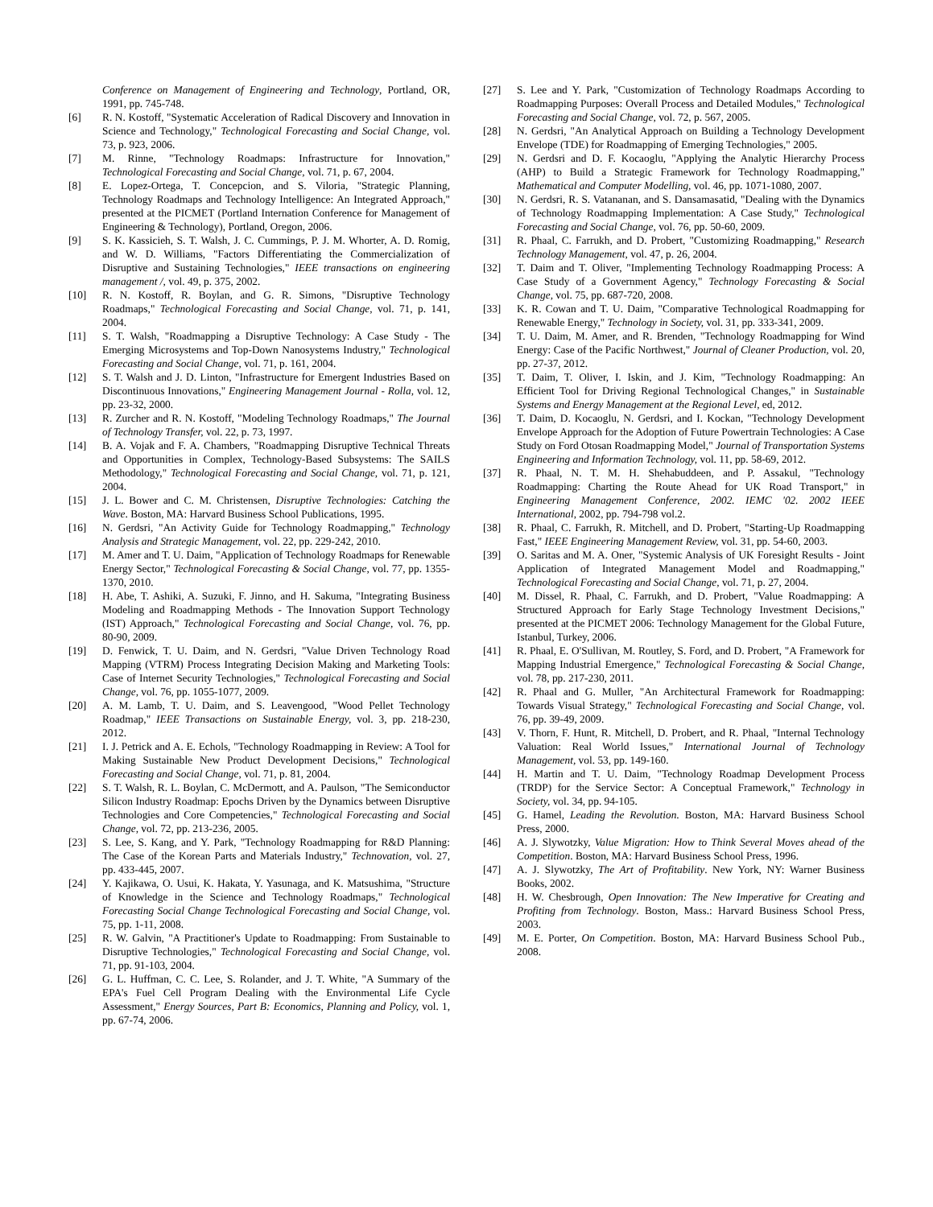Conference on Management of Engineering and Technology, Portland, OR, 1991, pp. 745-748.
[6] R. N. Kostoff, "Systematic Acceleration of Radical Discovery and Innovation in Science and Technology," Technological Forecasting and Social Change, vol. 73, p. 923, 2006.
[7] M. Rinne, "Technology Roadmaps: Infrastructure for Innovation," Technological Forecasting and Social Change, vol. 71, p. 67, 2004.
[8] E. Lopez-Ortega, T. Concepcion, and S. Viloria, "Strategic Planning, Technology Roadmaps and Technology Intelligence: An Integrated Approach," presented at the PICMET (Portland Internation Conference for Management of Engineering & Technology), Portland, Oregon, 2006.
[9] S. K. Kassicieh, S. T. Walsh, J. C. Cummings, P. J. M. Whorter, A. D. Romig, and W. D. Williams, "Factors Differentiating the Commercialization of Disruptive and Sustaining Technologies," IEEE transactions on engineering management /, vol. 49, p. 375, 2002.
[10] R. N. Kostoff, R. Boylan, and G. R. Simons, "Disruptive Technology Roadmaps," Technological Forecasting and Social Change, vol. 71, p. 141, 2004.
[11] S. T. Walsh, "Roadmapping a Disruptive Technology: A Case Study - The Emerging Microsystems and Top-Down Nanosystems Industry," Technological Forecasting and Social Change, vol. 71, p. 161, 2004.
[12] S. T. Walsh and J. D. Linton, "Infrastructure for Emergent Industries Based on Discontinuous Innovations," Engineering Management Journal - Rolla, vol. 12, pp. 23-32, 2000.
[13] R. Zurcher and R. N. Kostoff, "Modeling Technology Roadmaps," The Journal of Technology Transfer, vol. 22, p. 73, 1997.
[14] B. A. Vojak and F. A. Chambers, "Roadmapping Disruptive Technical Threats and Opportunities in Complex, Technology-Based Subsystems: The SAILS Methodology," Technological Forecasting and Social Change, vol. 71, p. 121, 2004.
[15] J. L. Bower and C. M. Christensen, Disruptive Technologies: Catching the Wave. Boston, MA: Harvard Business School Publications, 1995.
[16] N. Gerdsri, "An Activity Guide for Technology Roadmapping," Technology Analysis and Strategic Management, vol. 22, pp. 229-242, 2010.
[17] M. Amer and T. U. Daim, "Application of Technology Roadmaps for Renewable Energy Sector," Technological Forecasting & Social Change, vol. 77, pp. 1355-1370, 2010.
[18] H. Abe, T. Ashiki, A. Suzuki, F. Jinno, and H. Sakuma, "Integrating Business Modeling and Roadmapping Methods - The Innovation Support Technology (IST) Approach," Technological Forecasting and Social Change, vol. 76, pp. 80-90, 2009.
[19] D. Fenwick, T. U. Daim, and N. Gerdsri, "Value Driven Technology Road Mapping (VTRM) Process Integrating Decision Making and Marketing Tools: Case of Internet Security Technologies," Technological Forecasting and Social Change, vol. 76, pp. 1055-1077, 2009.
[20] A. M. Lamb, T. U. Daim, and S. Leavengood, "Wood Pellet Technology Roadmap," IEEE Transactions on Sustainable Energy, vol. 3, pp. 218-230, 2012.
[21] I. J. Petrick and A. E. Echols, "Technology Roadmapping in Review: A Tool for Making Sustainable New Product Development Decisions," Technological Forecasting and Social Change, vol. 71, p. 81, 2004.
[22] S. T. Walsh, R. L. Boylan, C. McDermott, and A. Paulson, "The Semiconductor Silicon Industry Roadmap: Epochs Driven by the Dynamics between Disruptive Technologies and Core Competencies," Technological Forecasting and Social Change, vol. 72, pp. 213-236, 2005.
[23] S. Lee, S. Kang, and Y. Park, "Technology Roadmapping for R&D Planning: The Case of the Korean Parts and Materials Industry," Technovation, vol. 27, pp. 433-445, 2007.
[24] Y. Kajikawa, O. Usui, K. Hakata, Y. Yasunaga, and K. Matsushima, "Structure of Knowledge in the Science and Technology Roadmaps," Technological Forecasting Social Change Technological Forecasting and Social Change, vol. 75, pp. 1-11, 2008.
[25] R. W. Galvin, "A Practitioner's Update to Roadmapping: From Sustainable to Disruptive Technologies," Technological Forecasting and Social Change, vol. 71, pp. 91-103, 2004.
[26] G. L. Huffman, C. C. Lee, S. Rolander, and J. T. White, "A Summary of the EPA's Fuel Cell Program Dealing with the Environmental Life Cycle Assessment," Energy Sources, Part B: Economics, Planning and Policy, vol. 1, pp. 67-74, 2006.
[27] S. Lee and Y. Park, "Customization of Technology Roadmaps According to Roadmapping Purposes: Overall Process and Detailed Modules," Technological Forecasting and Social Change, vol. 72, p. 567, 2005.
[28] N. Gerdsri, "An Analytical Approach on Building a Technology Development Envelope (TDE) for Roadmapping of Emerging Technologies," 2005.
[29] N. Gerdsri and D. F. Kocaoglu, "Applying the Analytic Hierarchy Process (AHP) to Build a Strategic Framework for Technology Roadmapping," Mathematical and Computer Modelling, vol. 46, pp. 1071-1080, 2007.
[30] N. Gerdsri, R. S. Vatananan, and S. Dansamasatid, "Dealing with the Dynamics of Technology Roadmapping Implementation: A Case Study," Technological Forecasting and Social Change, vol. 76, pp. 50-60, 2009.
[31] R. Phaal, C. Farrukh, and D. Probert, "Customizing Roadmapping," Research Technology Management, vol. 47, p. 26, 2004.
[32] T. Daim and T. Oliver, "Implementing Technology Roadmapping Process: A Case Study of a Government Agency," Technology Forecasting & Social Change, vol. 75, pp. 687-720, 2008.
[33] K. R. Cowan and T. U. Daim, "Comparative Technological Roadmapping for Renewable Energy," Technology in Society, vol. 31, pp. 333-341, 2009.
[34] T. U. Daim, M. Amer, and R. Brenden, "Technology Roadmapping for Wind Energy: Case of the Pacific Northwest," Journal of Cleaner Production, vol. 20, pp. 27-37, 2012.
[35] T. Daim, T. Oliver, I. Iskin, and J. Kim, "Technology Roadmapping: An Efficient Tool for Driving Regional Technological Changes," in Sustainable Systems and Energy Management at the Regional Level, ed, 2012.
[36] T. Daim, D. Kocaoglu, N. Gerdsri, and I. Kockan, "Technology Development Envelope Approach for the Adoption of Future Powertrain Technologies: A Case Study on Ford Otosan Roadmapping Model," Journal of Transportation Systems Engineering and Information Technology, vol. 11, pp. 58-69, 2012.
[37] R. Phaal, N. T. M. H. Shehabuddeen, and P. Assakul, "Technology Roadmapping: Charting the Route Ahead for UK Road Transport," in Engineering Management Conference, 2002. IEMC '02. 2002 IEEE International, 2002, pp. 794-798 vol.2.
[38] R. Phaal, C. Farrukh, R. Mitchell, and D. Probert, "Starting-Up Roadmapping Fast," IEEE Engineering Management Review, vol. 31, pp. 54-60, 2003.
[39] O. Saritas and M. A. Oner, "Systemic Analysis of UK Foresight Results - Joint Application of Integrated Management Model and Roadmapping," Technological Forecasting and Social Change, vol. 71, p. 27, 2004.
[40] M. Dissel, R. Phaal, C. Farrukh, and D. Probert, "Value Roadmapping: A Structured Approach for Early Stage Technology Investment Decisions," presented at the PICMET 2006: Technology Management for the Global Future, Istanbul, Turkey, 2006.
[41] R. Phaal, E. O'Sullivan, M. Routley, S. Ford, and D. Probert, "A Framework for Mapping Industrial Emergence," Technological Forecasting & Social Change, vol. 78, pp. 217-230, 2011.
[42] R. Phaal and G. Muller, "An Architectural Framework for Roadmapping: Towards Visual Strategy," Technological Forecasting and Social Change, vol. 76, pp. 39-49, 2009.
[43] V. Thorn, F. Hunt, R. Mitchell, D. Probert, and R. Phaal, "Internal Technology Valuation: Real World Issues," International Journal of Technology Management, vol. 53, pp. 149-160.
[44] H. Martin and T. U. Daim, "Technology Roadmap Development Process (TRDP) for the Service Sector: A Conceptual Framework," Technology in Society, vol. 34, pp. 94-105.
[45] G. Hamel, Leading the Revolution. Boston, MA: Harvard Business School Press, 2000.
[46] A. J. Slywotzky, Value Migration: How to Think Several Moves ahead of the Competition. Boston, MA: Harvard Business School Press, 1996.
[47] A. J. Slywotzky, The Art of Profitability. New York, NY: Warner Business Books, 2002.
[48] H. W. Chesbrough, Open Innovation: The New Imperative for Creating and Profiting from Technology. Boston, Mass.: Harvard Business School Press, 2003.
[49] M. E. Porter, On Competition. Boston, MA: Harvard Business School Pub., 2008.